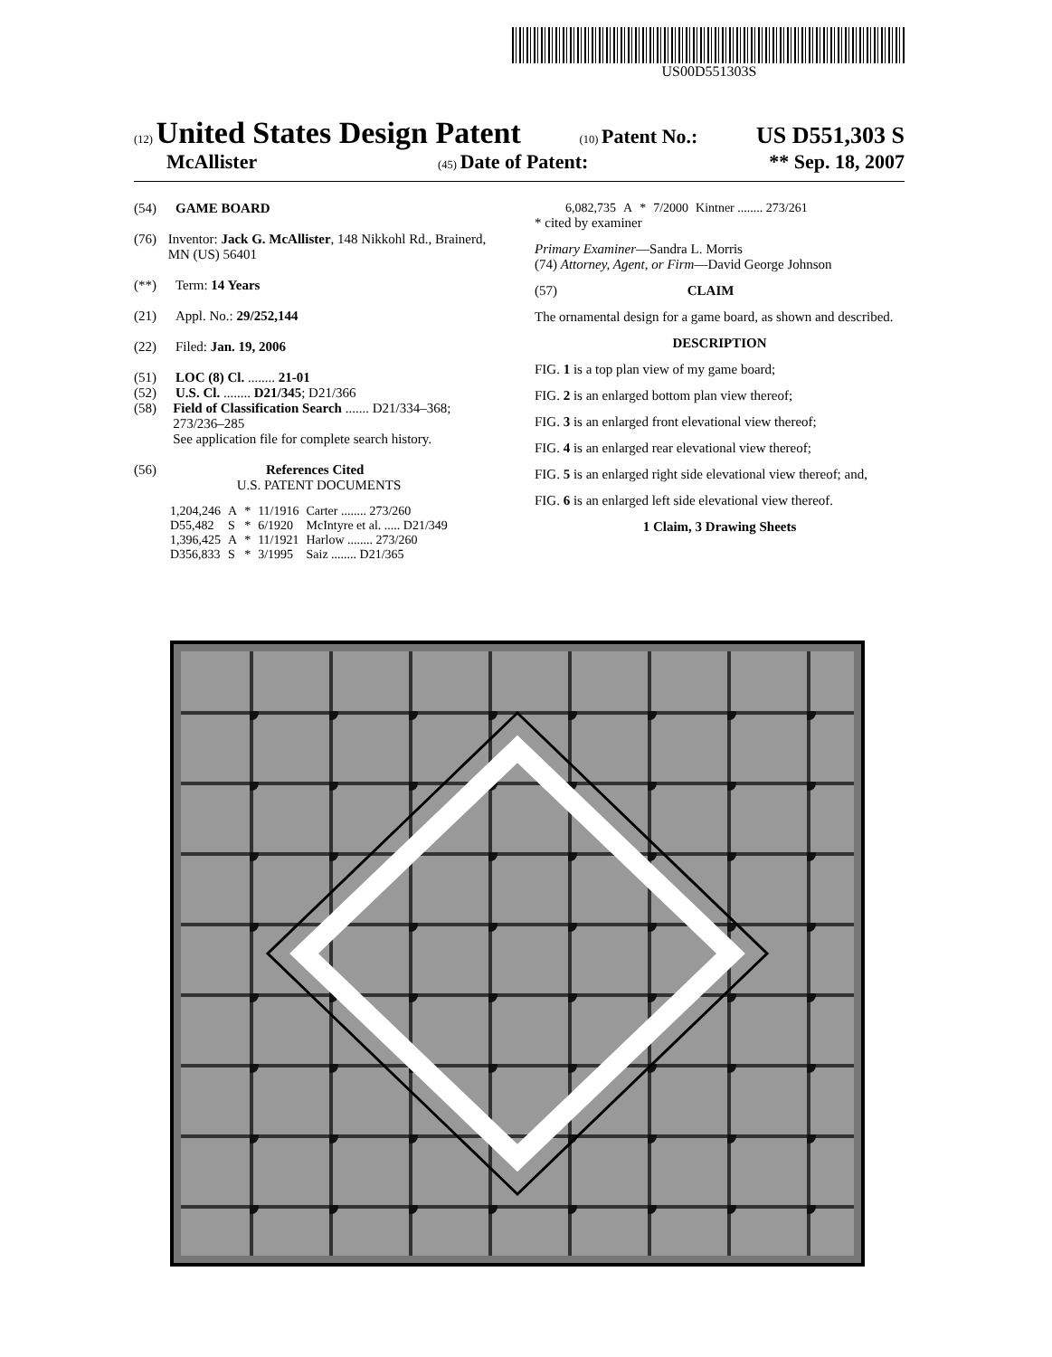US00D551303S
(12) United States Design Patent (10) Patent No.: US D551,303 S
McAllister (45) Date of Patent: ** Sep. 18, 2007
(54) GAME BOARD
(76) Inventor: Jack G. McAllister, 148 Nikkohl Rd., Brainerd, MN (US) 56401
(**) Term: 14 Years
(21) Appl. No.: 29/252,144
(22) Filed: Jan. 19, 2006
(51) LOC (8) Cl. ........ 21-01
(52) U.S. Cl. ........ D21/345; D21/366
(58) Field of Classification Search ....... D21/334–368; 273/236–285
See application file for complete search history.
(56) References Cited
U.S. PATENT DOCUMENTS
| 1,204,246 | A | * | 11/1916 | Carter ........ 273/260 |
| D55,482 | S | * | 6/1920 | McIntyre et al. ..... D21/349 |
| 1,396,425 | A | * | 11/1921 | Harlow ........ 273/260 |
| D356,833 | S | * | 3/1995 | Saiz ........ D21/365 |
| 6,082,735 | A | * | 7/2000 | Kintner ........ 273/261 |
* cited by examiner
Primary Examiner—Sandra L. Morris
(74) Attorney, Agent, or Firm—David George Johnson
(57) CLAIM
The ornamental design for a game board, as shown and described.
DESCRIPTION
FIG. 1 is a top plan view of my game board;
FIG. 2 is an enlarged bottom plan view thereof;
FIG. 3 is an enlarged front elevational view thereof;
FIG. 4 is an enlarged rear elevational view thereof;
FIG. 5 is an enlarged right side elevational view thereof; and,
FIG. 6 is an enlarged left side elevational view thereof.
1 Claim, 3 Drawing Sheets